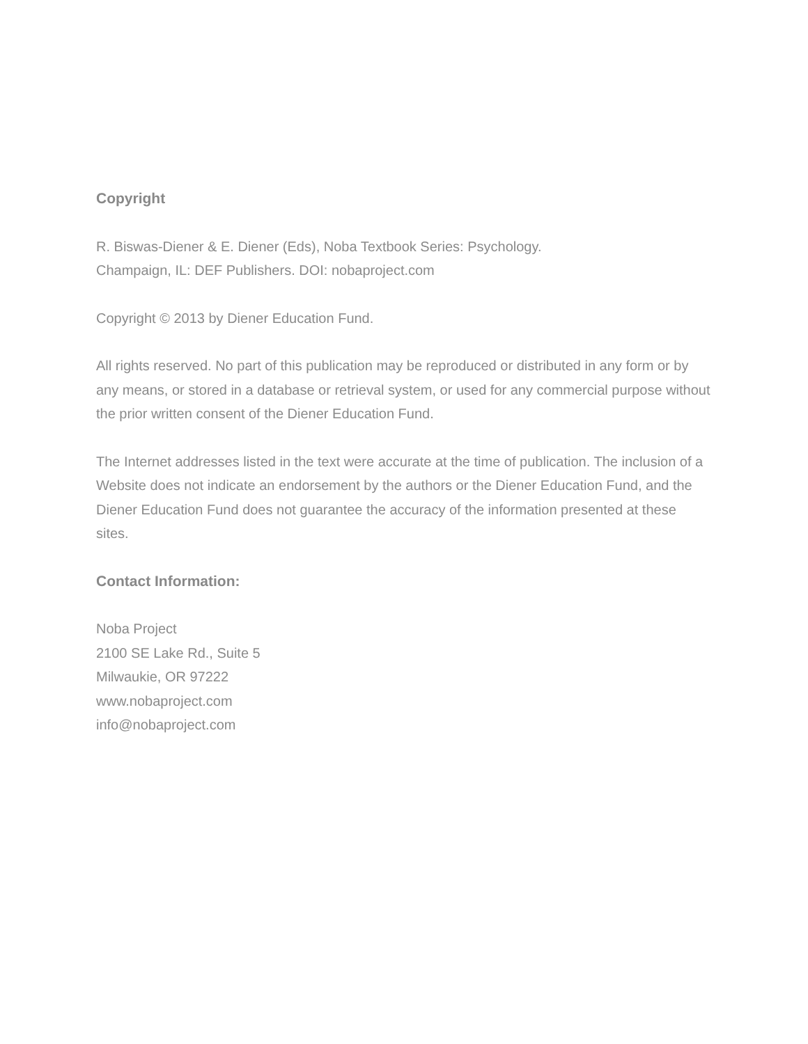Copyright
R. Biswas-Diener & E. Diener (Eds), Noba Textbook Series: Psychology.
Champaign, IL: DEF Publishers. DOI: nobaproject.com
Copyright © 2013 by Diener Education Fund.
All rights reserved. No part of this publication may be reproduced or distributed in any form or by any means, or stored in a database or retrieval system, or used for any commercial purpose without the prior written consent of the Diener Education Fund.
The Internet addresses listed in the text were accurate at the time of publication. The inclusion of a Website does not indicate an endorsement by the authors or the Diener Education Fund, and the Diener Education Fund does not guarantee the accuracy of the information presented at these sites.
Contact Information:
Noba Project
2100 SE Lake Rd., Suite 5
Milwaukie, OR 97222
www.nobaproject.com
info@nobaproject.com